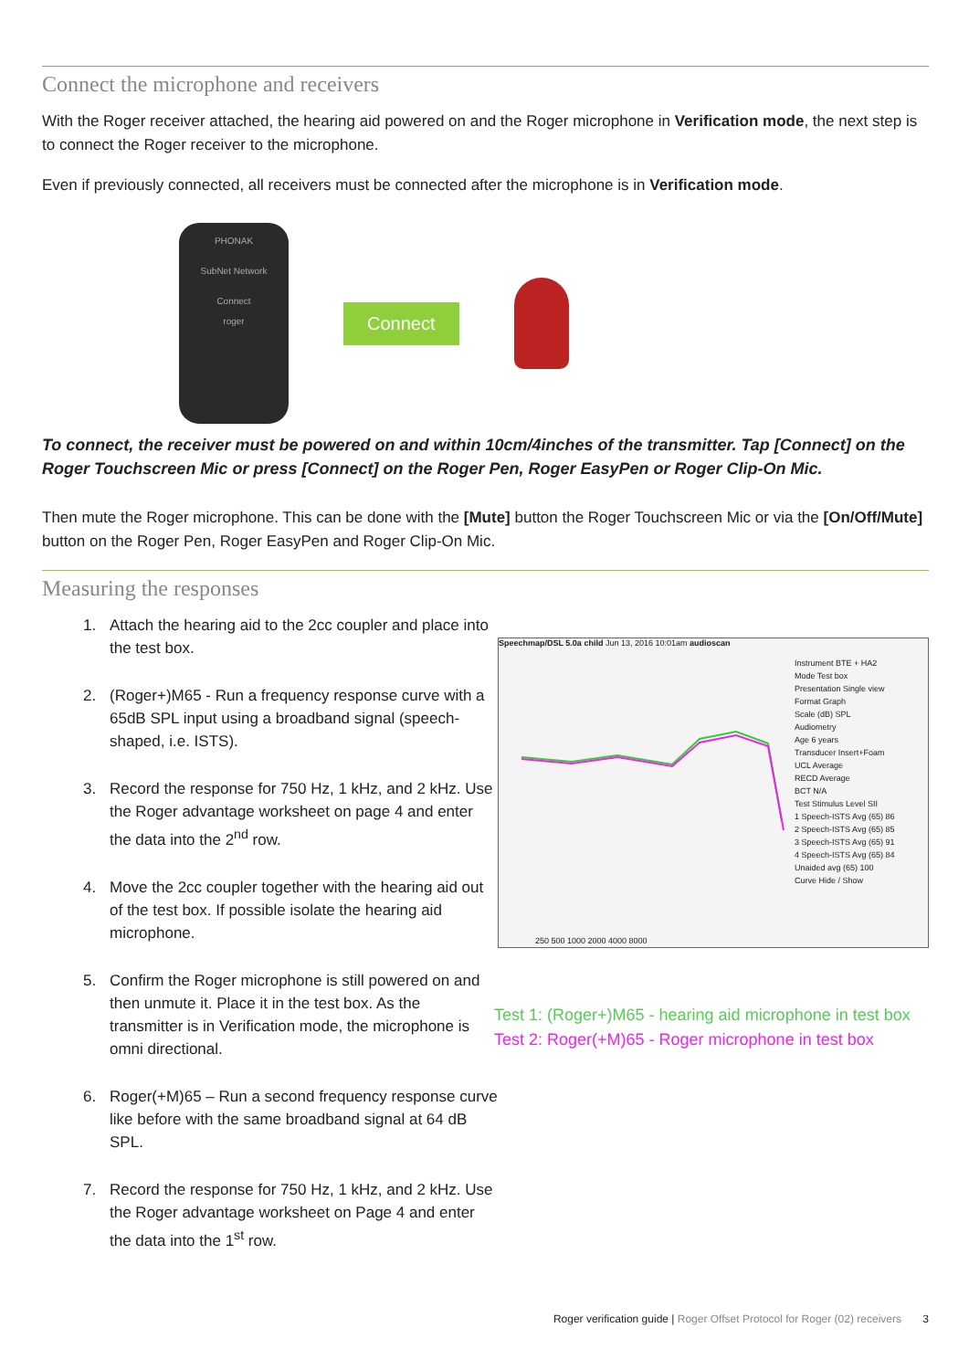Connect the microphone and receivers
With the Roger receiver attached, the hearing aid powered on and the Roger microphone in Verification mode, the next step is to connect the Roger receiver to the microphone.
Even if previously connected, all receivers must be connected after the microphone is in Verification mode.
PHONAK
SubNet Network
Connect
roger
Connect
To connect, the receiver must be powered on and within 10cm/4inches of the transmitter. Tap [Connect] on the Roger Touchscreen Mic or press [Connect] on the Roger Pen, Roger EasyPen or Roger Clip-On Mic.
Then mute the Roger microphone. This can be done with the [Mute] button the Roger Touchscreen Mic or via the [On/Off/Mute] button on the Roger Pen, Roger EasyPen and Roger Clip-On Mic.
Measuring the responses
1. Attach the hearing aid to the 2cc coupler and place into the test box.
2. (Roger+)M65 - Run a frequency response curve with a 65dB SPL input using a broadband signal (speech-shaped, i.e. ISTS).
3. Record the response for 750 Hz, 1 kHz, and 2 kHz. Use the Roger advantage worksheet on page 4 and enter the data into the 2<sup>nd</sup> row.
4. Move the 2cc coupler together with the hearing aid out of the test box. If possible isolate the hearing aid microphone.
5. Confirm the Roger microphone is still powered on and then unmute it. Place it in the test box. As the transmitter is in Verification mode, the microphone is omni directional.
6. Roger(+M)65 – Run a second frequency response curve like before with the same broadband signal at 64 dB SPL.
7. Record the response for 750 Hz, 1 kHz, and 2 kHz. Use the Roger advantage worksheet on Page 4 and enter the data into the 1<sup>st</sup> row.
Speechmap/DSL 5.0a child Jun 13, 2016 10:01am audioscan
Instrument BTE + HA2
Mode Test box
Presentation Single view
Format Graph
Scale (dB) SPL
Audiometry
Age 6 years
Transducer Insert+Foam
UCL Average
RECD Average
BCT N/A
Test Stimulus Level SII
1 Speech-ISTS Avg (65) 86
2 Speech-ISTS Avg (65) 85
3 Speech-ISTS Avg (65) 91
4 Speech-ISTS Avg (65) 84
Unaided avg (65) 100
Curve Hide / Show
250 500 1000 2000 4000 8000
Test 1: (Roger+)M65 - hearing aid microphone in test box
Test 2: Roger(+M)65 - Roger microphone in test box
Roger verification guide | Roger Offset Protocol for Roger (02) receivers 3